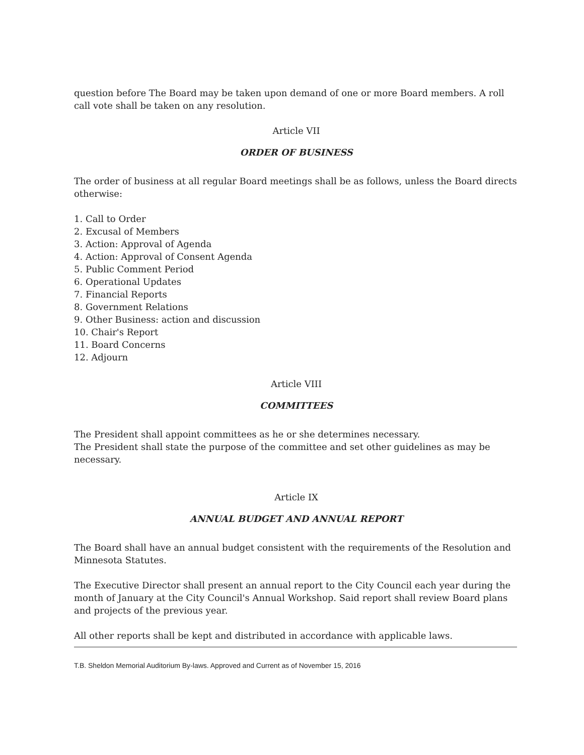question before The Board may be taken upon demand of one or more Board members. A roll call vote shall be taken on any resolution.
Article VII
ORDER OF BUSINESS
The order of business at all regular Board meetings shall be as follows, unless the Board directs otherwise:
1. Call to Order
2. Excusal of Members
3. Action: Approval of Agenda
4. Action: Approval of Consent Agenda
5. Public Comment Period
6. Operational Updates
7. Financial Reports
8. Government Relations
9. Other Business: action and discussion
10. Chair's Report
11. Board Concerns
12. Adjourn
Article VIII
COMMITTEES
The President shall appoint committees as he or she determines necessary.
The President shall state the purpose of the committee and set other guidelines as may be necessary.
Article IX
ANNUAL BUDGET AND ANNUAL REPORT
The Board shall have an annual budget consistent with the requirements of the Resolution and Minnesota Statutes.
The Executive Director shall present an annual report to the City Council each year during the month of January at the City Council's Annual Workshop. Said report shall review Board plans and projects of the previous year.
All other reports shall be kept and distributed in accordance with applicable laws.
T.B. Sheldon Memorial Auditorium By-laws. Approved and Current as of November 15, 2016